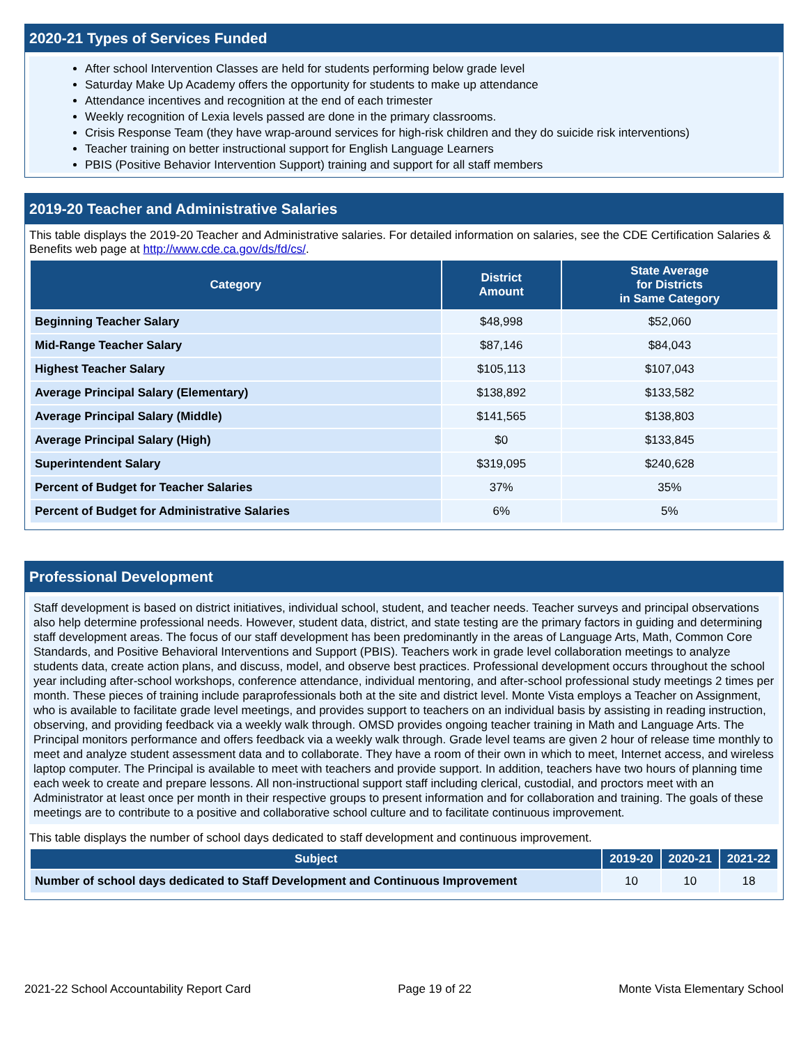2020-21 Types of Services Funded
After school Intervention Classes are held for students performing below grade level
Saturday Make Up Academy offers the opportunity for students to make up attendance
Attendance incentives and recognition at the end of each trimester
Weekly recognition of Lexia levels passed are done in the primary classrooms.
Crisis Response Team (they have wrap-around services for high-risk children and they do suicide risk interventions)
Teacher training on better instructional support for English Language Learners
PBIS (Positive Behavior Intervention Support) training and support for all staff members
2019-20 Teacher and Administrative Salaries
This table displays the 2019-20 Teacher and Administrative salaries. For detailed information on salaries, see the CDE Certification Salaries & Benefits web page at http://www.cde.ca.gov/ds/fd/cs/.
| Category | District Amount | State Average for Districts in Same Category |
| --- | --- | --- |
| Beginning Teacher Salary | $48,998 | $52,060 |
| Mid-Range Teacher Salary | $87,146 | $84,043 |
| Highest Teacher Salary | $105,113 | $107,043 |
| Average Principal Salary (Elementary) | $138,892 | $133,582 |
| Average Principal Salary (Middle) | $141,565 | $138,803 |
| Average Principal Salary (High) | $0 | $133,845 |
| Superintendent Salary | $319,095 | $240,628 |
| Percent of Budget for Teacher Salaries | 37% | 35% |
| Percent of Budget for Administrative Salaries | 6% | 5% |
Professional Development
Staff development is based on district initiatives, individual school, student, and teacher needs. Teacher surveys and principal observations also help determine professional needs. However, student data, district, and state testing are the primary factors in guiding and determining staff development areas. The focus of our staff development has been predominantly in the areas of Language Arts, Math, Common Core Standards, and Positive Behavioral Interventions and Support (PBIS). Teachers work in grade level collaboration meetings to analyze students data, create action plans, and discuss, model, and observe best practices. Professional development occurs throughout the school year including after-school workshops, conference attendance, individual mentoring, and after-school professional study meetings 2 times per month. These pieces of training include paraprofessionals both at the site and district level. Monte Vista employs a Teacher on Assignment, who is available to facilitate grade level meetings, and provides support to teachers on an individual basis by assisting in reading instruction, observing, and providing feedback via a weekly walk through. OMSD provides ongoing teacher training in Math and Language Arts. The Principal monitors performance and offers feedback via a weekly walk through. Grade level teams are given 2 hour of release time monthly to meet and analyze student assessment data and to collaborate. They have a room of their own in which to meet, Internet access, and wireless laptop computer. The Principal is available to meet with teachers and provide support. In addition, teachers have two hours of planning time each week to create and prepare lessons. All non-instructional support staff including clerical, custodial, and proctors meet with an Administrator at least once per month in their respective groups to present information and for collaboration and training. The goals of these meetings are to contribute to a positive and collaborative school culture and to facilitate continuous improvement.
This table displays the number of school days dedicated to staff development and continuous improvement.
| Subject | 2019-20 | 2020-21 | 2021-22 |
| --- | --- | --- | --- |
| Number of school days dedicated to Staff Development and Continuous Improvement | 10 | 10 | 18 |
2021-22 School Accountability Report Card Page 19 of 22 Monte Vista Elementary School